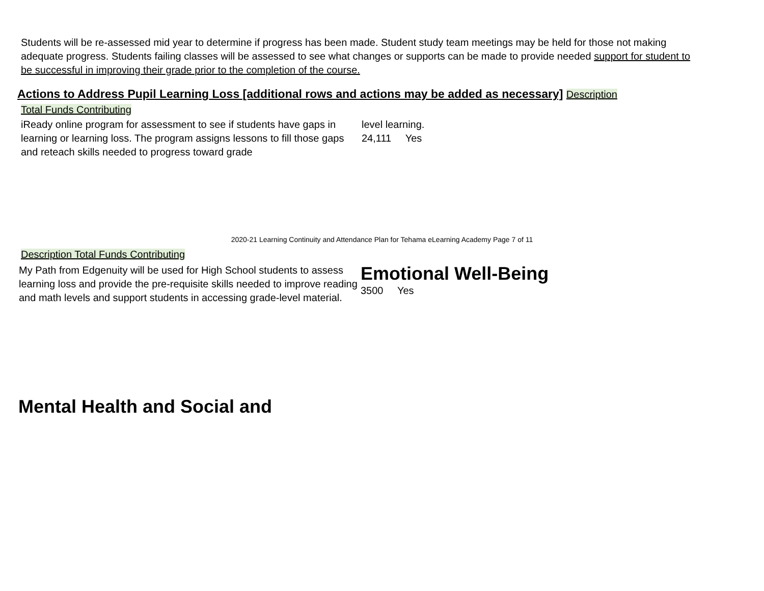Students will be re-assessed mid year to determine if progress has been made. Student study team meetings may be held for those not making adequate progress. Students failing classes will be assessed to see what changes or supports can be made to provide needed support for student to be successful in improving their grade prior to the completion of the course.
Actions to Address Pupil Learning Loss [additional rows and actions may be added as necessary] Description
Total Funds Contributing
iReady online program for assessment to see if students have gaps in learning or learning loss. The program assigns lessons to fill those gaps and reteach skills needed to progress toward grade
level learning.
24,111 Yes
2020-21 Learning Continuity and Attendance Plan for Tehama eLearning Academy Page 7 of 11
Description Total Funds Contributing
My Path from Edgenuity will be used for High School students to assess learning loss and provide the pre-requisite skills needed to improve reading and math levels and support students in accessing grade-level material.
Emotional Well-Being
3500 Yes
Mental Health and Social and